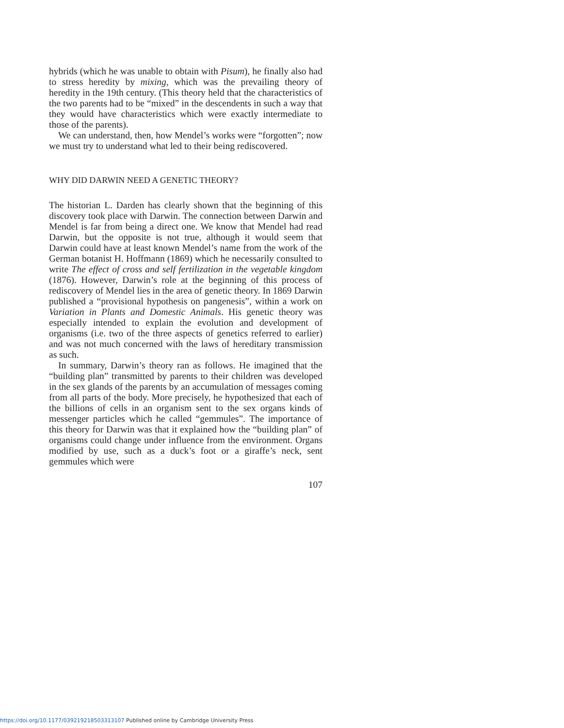hybrids (which he was unable to obtain with Pisum), he finally also had to stress heredity by mixing, which was the prevailing theory of heredity in the 19th century. (This theory held that the characteristics of the two parents had to be “mixed” in the descendents in such a way that they would have characteristics which were exactly intermediate to those of the parents).
We can understand, then, how Mendel’s works were “forgotten”; now we must try to understand what led to their being rediscovered.
WHY DID DARWIN NEED A GENETIC THEORY?
The historian L. Darden has clearly shown that the beginning of this discovery took place with Darwin. The connection between Darwin and Mendel is far from being a direct one. We know that Mendel had read Darwin, but the opposite is not true, although it would seem that Darwin could have at least known Mendel’s name from the work of the German botanist H. Hoffmann (1869) which he necessarily consulted to write The effect of cross and self fertilization in the vegetable kingdom (1876). However, Darwin’s role at the beginning of this process of rediscovery of Mendel lies in the area of genetic theory. In 1869 Darwin published a “provisional hypothesis on pangenesis”, within a work on Variation in Plants and Domestic Animals. His genetic theory was especially intended to explain the evolution and development of organisms (i.e. two of the three aspects of genetics referred to earlier) and was not much concerned with the laws of hereditary transmission as such.
In summary, Darwin’s theory ran as follows. He imagined that the “building plan” transmitted by parents to their children was developed in the sex glands of the parents by an accumulation of messages coming from all parts of the body. More precisely, he hypothesized that each of the billions of cells in an organism sent to the sex organs kinds of messenger particles which he called “gemmules”. The importance of this theory for Darwin was that it explained how the “building plan” of organisms could change under influence from the environment. Organs modified by use, such as a duck’s foot or a giraffe’s neck, sent gemmules which were
107
https://doi.org/10.1177/039219218503313107 Published online by Cambridge University Press